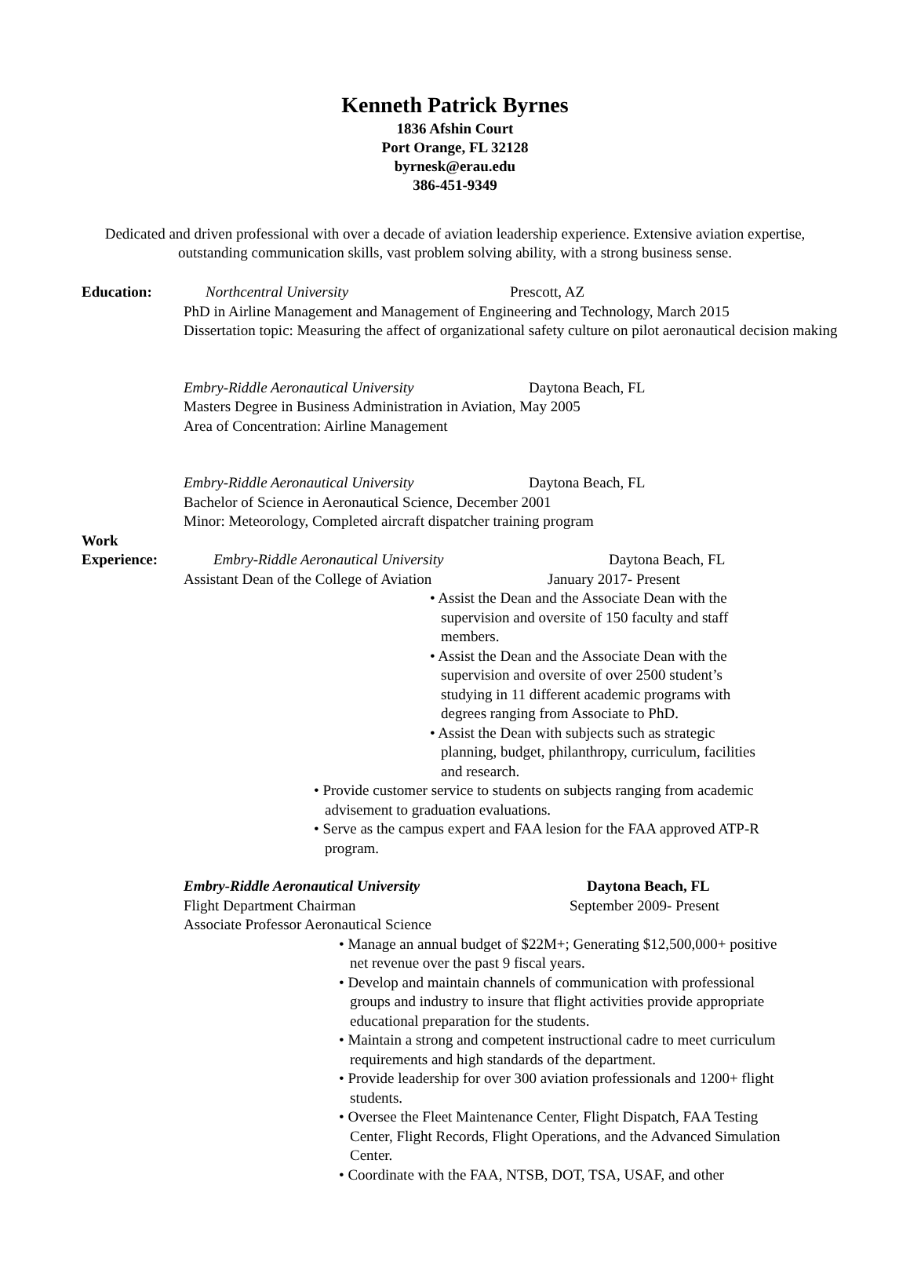Kenneth Patrick Byrnes
1836 Afshin Court
Port Orange, FL 32128
byrnesk@erau.edu
386-451-9349
Dedicated and driven professional with over a decade of aviation leadership experience. Extensive aviation expertise, outstanding communication skills, vast problem solving ability, with a strong business sense.
Education: Northcentral University Prescott, AZ
PhD in Airline Management and Management of Engineering and Technology, March 2015
Dissertation topic: Measuring the affect of organizational safety culture on pilot aeronautical decision making
Embry-Riddle Aeronautical University Daytona Beach, FL
Masters Degree in Business Administration in Aviation, May 2005
Area of Concentration: Airline Management
Embry-Riddle Aeronautical University Daytona Beach, FL
Bachelor of Science in Aeronautical Science, December 2001
Minor: Meteorology, Completed aircraft dispatcher training program
Work
Experience:
Embry-Riddle Aeronautical University Daytona Beach, FL
Assistant Dean of the College of Aviation January 2017- Present
• Assist the Dean and the Associate Dean with the supervision and oversite of 150 faculty and staff members.
• Assist the Dean and the Associate Dean with the supervision and oversite of over 2500 student’s studying in 11 different academic programs with degrees ranging from Associate to PhD.
• Assist the Dean with subjects such as strategic planning, budget, philanthropy, curriculum, facilities and research.
• Provide customer service to students on subjects ranging from academic advisement to graduation evaluations.
• Serve as the campus expert and FAA lesion for the FAA approved ATP-R program.
Embry-Riddle Aeronautical University Daytona Beach, FL
Flight Department Chairman September 2009- Present
Associate Professor Aeronautical Science
• Manage an annual budget of $22M+; Generating $12,500,000+ positive net revenue over the past 9 fiscal years.
• Develop and maintain channels of communication with professional groups and industry to insure that flight activities provide appropriate educational preparation for the students.
• Maintain a strong and competent instructional cadre to meet curriculum requirements and high standards of the department.
• Provide leadership for over 300 aviation professionals and 1200+ flight students.
• Oversee the Fleet Maintenance Center, Flight Dispatch, FAA Testing Center, Flight Records, Flight Operations, and the Advanced Simulation Center.
• Coordinate with the FAA, NTSB, DOT, TSA, USAF, and other